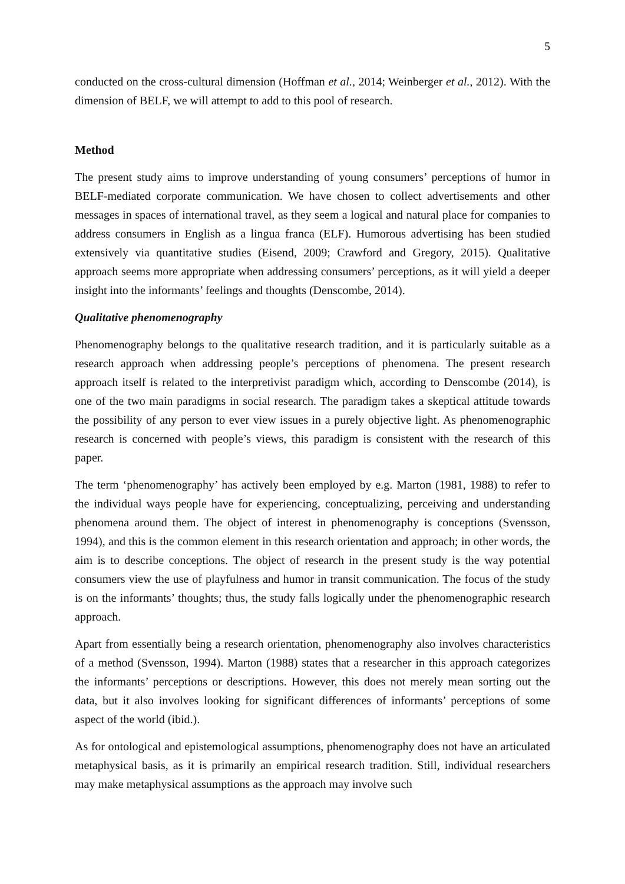5
conducted on the cross-cultural dimension (Hoffman et al., 2014; Weinberger et al., 2012). With the dimension of BELF, we will attempt to add to this pool of research.
Method
The present study aims to improve understanding of young consumers’ perceptions of humor in BELF-mediated corporate communication. We have chosen to collect advertisements and other messages in spaces of international travel, as they seem a logical and natural place for companies to address consumers in English as a lingua franca (ELF). Humorous advertising has been studied extensively via quantitative studies (Eisend, 2009; Crawford and Gregory, 2015). Qualitative approach seems more appropriate when addressing consumers’ perceptions, as it will yield a deeper insight into the informants’ feelings and thoughts (Denscombe, 2014).
Qualitative phenomenography
Phenomenography belongs to the qualitative research tradition, and it is particularly suitable as a research approach when addressing people’s perceptions of phenomena. The present research approach itself is related to the interpretivist paradigm which, according to Denscombe (2014), is one of the two main paradigms in social research. The paradigm takes a skeptical attitude towards the possibility of any person to ever view issues in a purely objective light. As phenomenographic research is concerned with people’s views, this paradigm is consistent with the research of this paper.
The term ‘phenomenography’ has actively been employed by e.g. Marton (1981, 1988) to refer to the individual ways people have for experiencing, conceptualizing, perceiving and understanding phenomena around them. The object of interest in phenomenography is conceptions (Svensson, 1994), and this is the common element in this research orientation and approach; in other words, the aim is to describe conceptions. The object of research in the present study is the way potential consumers view the use of playfulness and humor in transit communication. The focus of the study is on the informants’ thoughts; thus, the study falls logically under the phenomenographic research approach.
Apart from essentially being a research orientation, phenomenography also involves characteristics of a method (Svensson, 1994). Marton (1988) states that a researcher in this approach categorizes the informants’ perceptions or descriptions. However, this does not merely mean sorting out the data, but it also involves looking for significant differences of informants’ perceptions of some aspect of the world (ibid.).
As for ontological and epistemological assumptions, phenomenography does not have an articulated metaphysical basis, as it is primarily an empirical research tradition. Still, individual researchers may make metaphysical assumptions as the approach may involve such